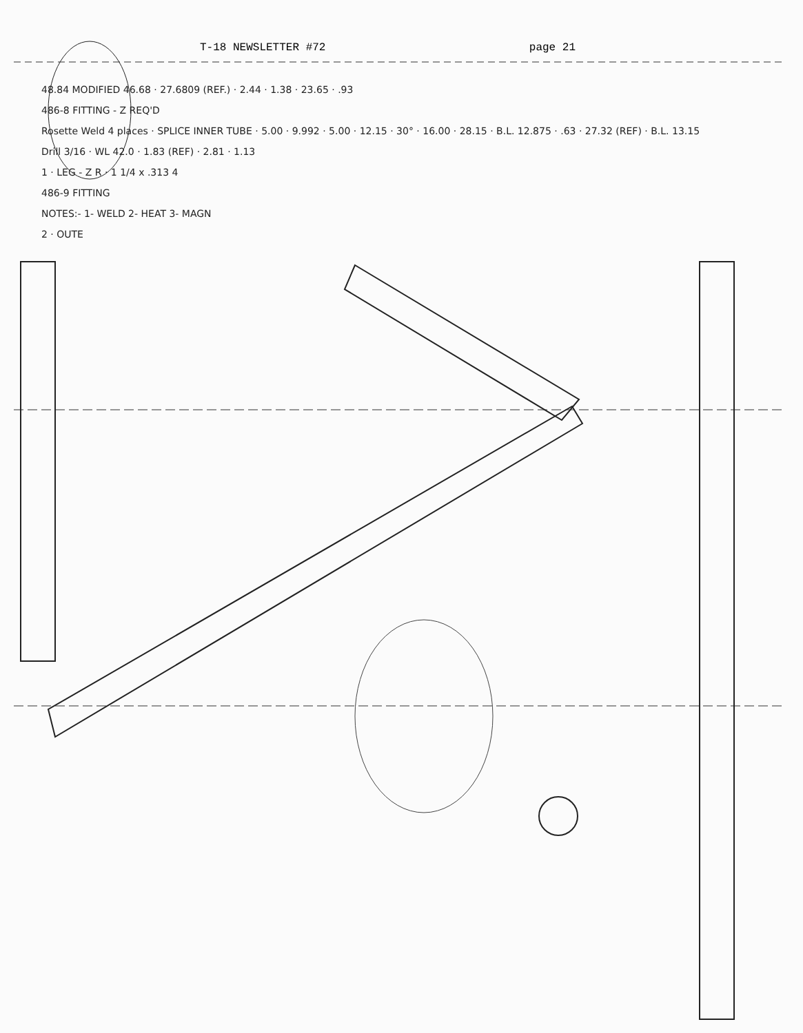T-18 NEWSLETTER #72 page 21
48.84 MODIFIED 46.68 · 27.6809 (REF.) · 2.44 · 1.38 · 23.65 · .93
486-8 FITTING - Z REQ'D
Rosette Weld 4 places · SPLICE INNER TUBE · 5.00 · 9.992 · 5.00 · 12.15 · 30° · 16.00 · 28.15 · B.L. 12.875 · .63 · 27.32 (REF) · B.L. 13.15
Drill 3/16 · WL 42.0 · 1.83 (REF) · 2.81 · 1.13
1 · LEG - Z R · 1 1/4 x .313 4
486-9 FITTING
NOTES:- 1- WELD 2- HEAT 3- MAGN
2 · OUTE